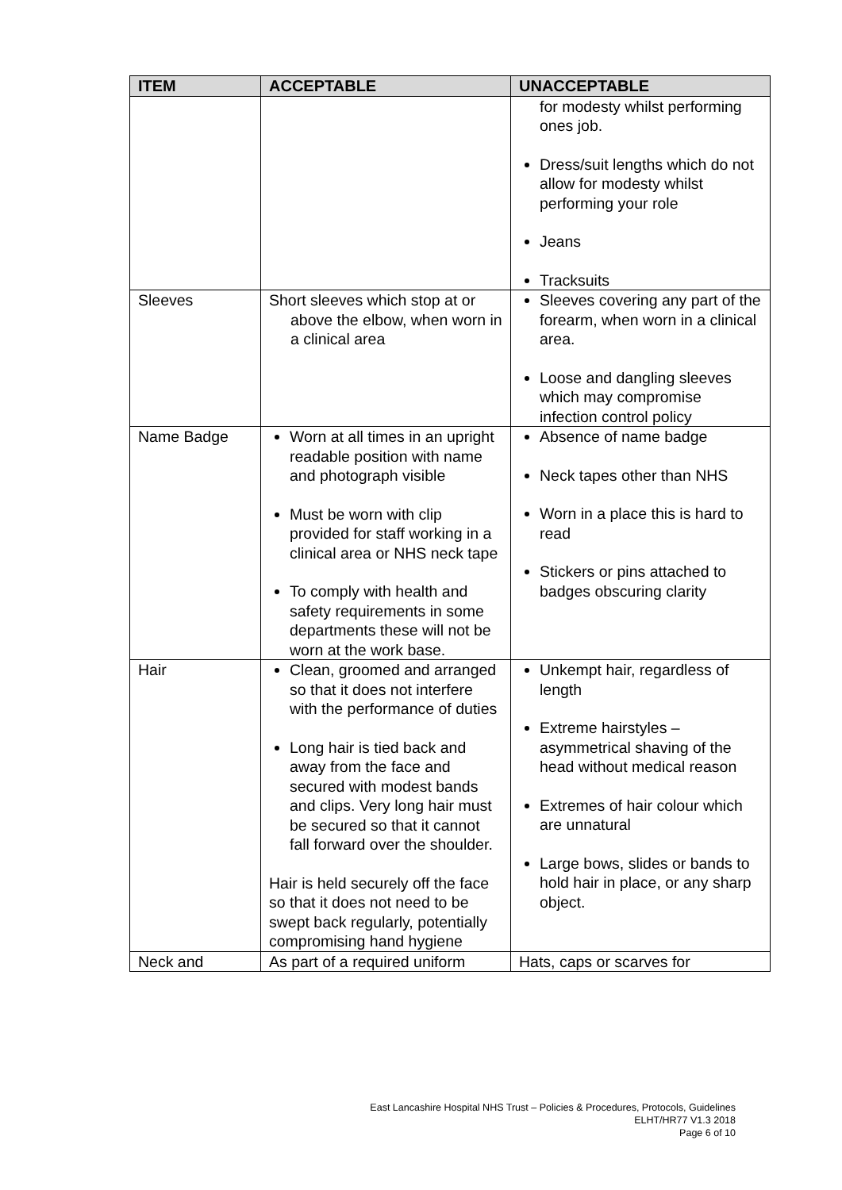| ITEM | ACCEPTABLE | UNACCEPTABLE |
| --- | --- | --- |
| | | for modesty whilst performing ones job. Dress/suit lengths which do not allow for modesty whilst performing your role Jeans Tracksuits |
| Sleeves | Short sleeves which stop at or above the elbow, when worn in a clinical area | Sleeves covering any part of the forearm, when worn in a clinical area. Loose and dangling sleeves which may compromise infection control policy |
| Name Badge | Worn at all times in an upright readable position with name and photograph visible Must be worn with clip provided for staff working in a clinical area or NHS neck tape To comply with health and safety requirements in some departments these will not be worn at the work base. | Absence of name badge Neck tapes other than NHS Worn in a place this is hard to read Stickers or pins attached to badges obscuring clarity |
| Hair | Clean, groomed and arranged so that it does not interfere with the performance of duties Long hair is tied back and away from the face and secured with modest bands and clips. Very long hair must be secured so that it cannot fall forward over the shoulder. Hair is held securely off the face so that it does not need to be swept back regularly, potentially compromising hand hygiene | Unkempt hair, regardless of length Extreme hairstyles – asymmetrical shaving of the head without medical reason Extremes of hair colour which are unnatural Large bows, slides or bands to hold hair in place, or any sharp object. |
| Neck and | As part of a required uniform | Hats, caps or scarves for |
East Lancashire Hospital NHS Trust – Policies & Procedures, Protocols, Guidelines
ELHT/HR77 V1.3 2018
Page 6 of 10